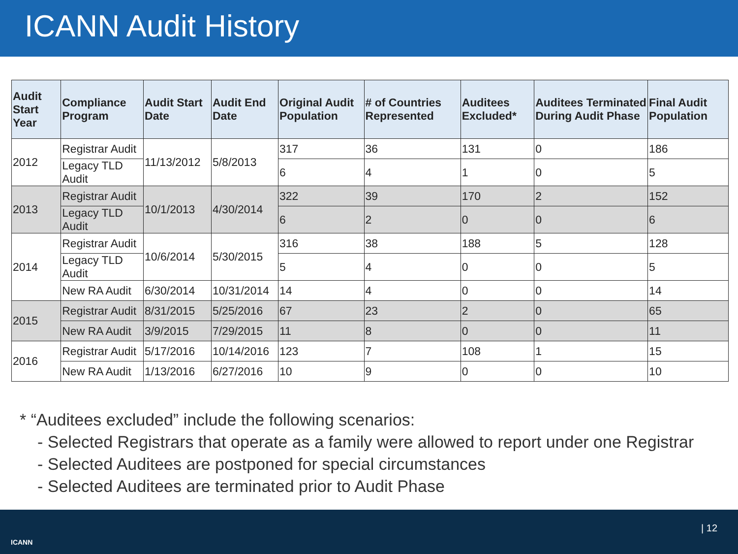ICANN Audit History
| Audit Start Year | Compliance Program | Audit Start Date | Audit End Date | Original Audit Population | # of Countries Represented | Auditees Excluded* | Auditees Terminated During Audit Phase | Final Audit Population |
| --- | --- | --- | --- | --- | --- | --- | --- | --- |
| 2012 | Registrar Audit | 11/13/2012 | 5/8/2013 | 317 | 36 | 131 | 0 | 186 |
| | Legacy TLD Audit | | | 6 | 4 | 1 | 0 | 5 |
| 2013 | Registrar Audit | 10/1/2013 | 4/30/2014 | 322 | 39 | 170 | 2 | 152 |
| | Legacy TLD Audit | | | 6 | 2 | 0 | 0 | 6 |
| 2014 | Registrar Audit | 10/6/2014 | 5/30/2015 | 316 | 38 | 188 | 5 | 128 |
| | Legacy TLD Audit | | | 5 | 4 | 0 | 0 | 5 |
| | New RA Audit | 6/30/2014 | 10/31/2014 | 14 | 4 | 0 | 0 | 14 |
| 2015 | Registrar Audit | 8/31/2015 | 5/25/2016 | 67 | 23 | 2 | 0 | 65 |
| | New RA Audit | 3/9/2015 | 7/29/2015 | 11 | 8 | 0 | 0 | 11 |
| 2016 | Registrar Audit | 5/17/2016 | 10/14/2016 | 123 | 7 | 108 | 1 | 15 |
| | New RA Audit | 1/13/2016 | 6/27/2016 | 10 | 9 | 0 | 0 | 10 |
* “Auditees excluded” include the following scenarios:
- Selected Registrars that operate as a family were allowed to report under one Registrar
- Selected Auditees are postponed for special circumstances
- Selected Auditees are terminated prior to Audit Phase
ICANN
| 12